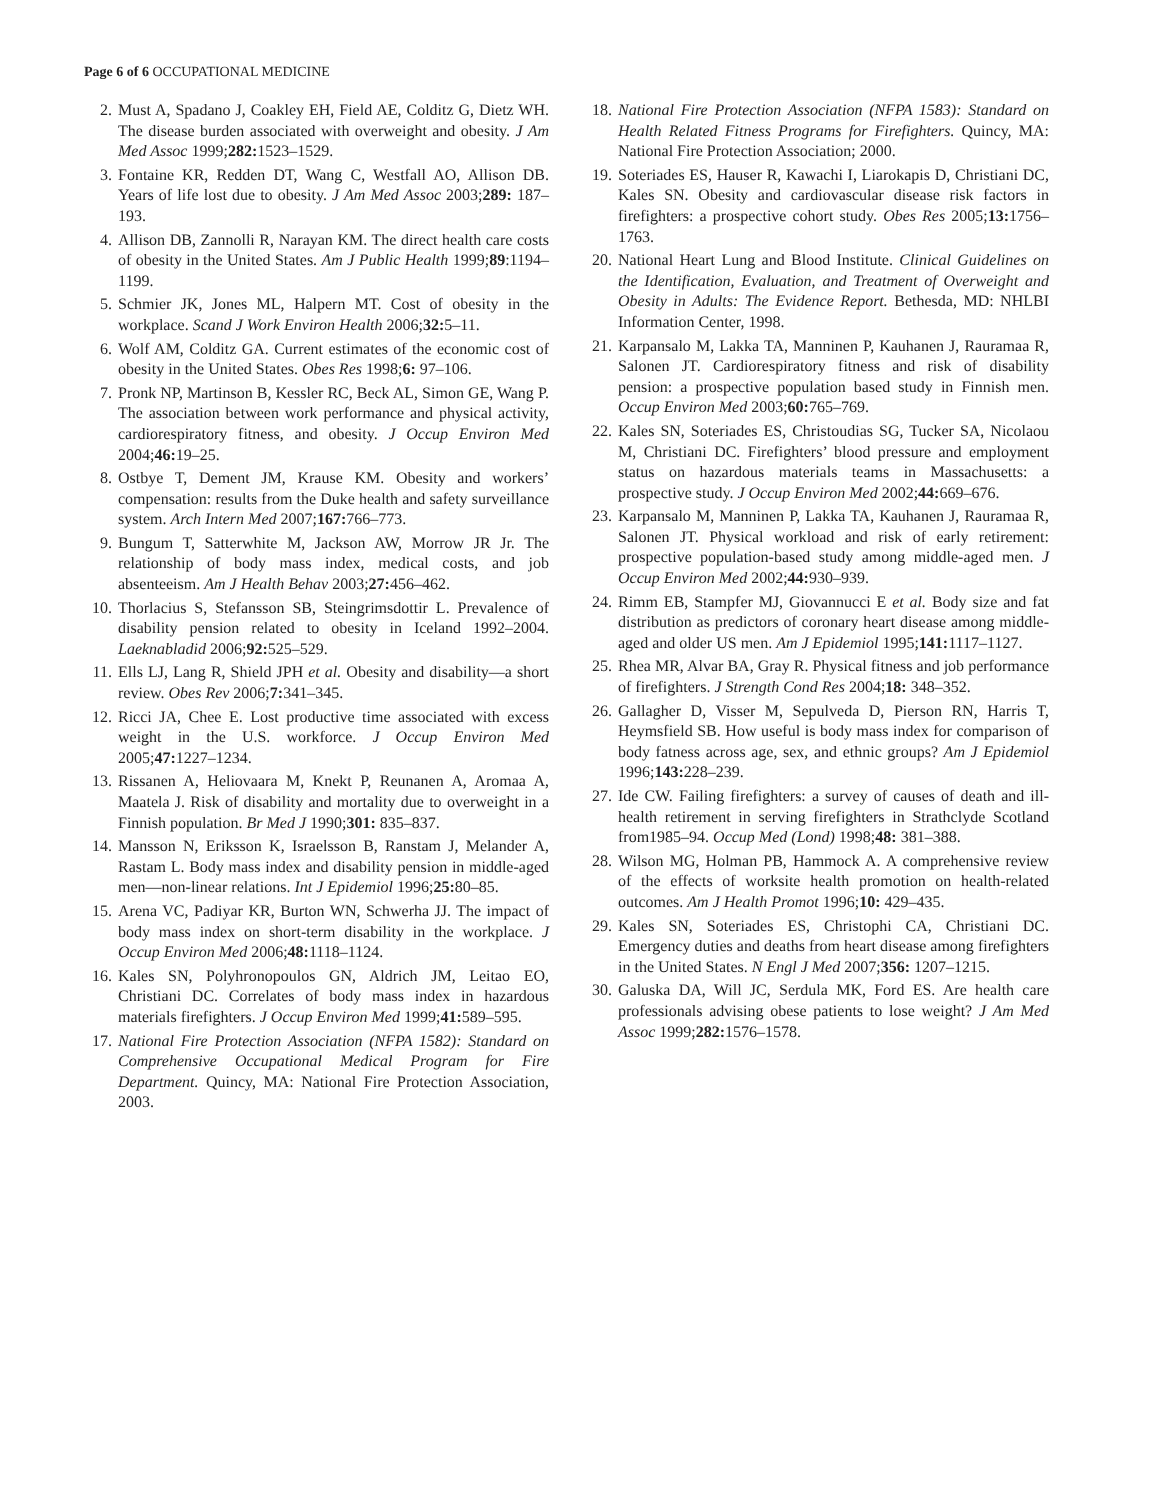Page 6 of 6 OCCUPATIONAL MEDICINE
2. Must A, Spadano J, Coakley EH, Field AE, Colditz G, Dietz WH. The disease burden associated with overweight and obesity. J Am Med Assoc 1999;282: 1523–1529.
3. Fontaine KR, Redden DT, Wang C, Westfall AO, Allison DB. Years of life lost due to obesity. J Am Med Assoc 2003;289: 187–193.
4. Allison DB, Zannolli R, Narayan KM. The direct health care costs of obesity in the United States. Am J Public Health 1999;89:1194–1199.
5. Schmier JK, Jones ML, Halpern MT. Cost of obesity in the workplace. Scand J Work Environ Health 2006;32: 5–11.
6. Wolf AM, Colditz GA. Current estimates of the economic cost of obesity in the United States. Obes Res 1998;6: 97–106.
7. Pronk NP, Martinson B, Kessler RC, Beck AL, Simon GE, Wang P. The association between work performance and physical activity, cardiorespiratory fitness, and obesity. J Occup Environ Med 2004;46: 19–25.
8. Ostbye T, Dement JM, Krause KM. Obesity and workers’ compensation: results from the Duke health and safety surveillance system. Arch Intern Med 2007;167: 766–773.
9. Bungum T, Satterwhite M, Jackson AW, Morrow JR Jr. The relationship of body mass index, medical costs, and job absenteeism. Am J Health Behav 2003;27: 456–462.
10. Thorlacius S, Stefansson SB, Steingrimsdottir L. Prevalence of disability pension related to obesity in Iceland 1992–2004. Laeknabladid 2006;92: 525–529.
11. Ells LJ, Lang R, Shield JPH et al. Obesity and disability—a short review. Obes Rev 2006;7: 341–345.
12. Ricci JA, Chee E. Lost productive time associated with excess weight in the U.S. workforce. J Occup Environ Med 2005;47: 1227–1234.
13. Rissanen A, Heliovaara M, Knekt P, Reunanen A, Aromaa A, Maatela J. Risk of disability and mortality due to overweight in a Finnish population. Br Med J 1990;301: 835–837.
14. Mansson N, Eriksson K, Israelsson B, Ranstam J, Melander A, Rastam L. Body mass index and disability pension in middle-aged men—non-linear relations. Int J Epidemiol 1996;25: 80–85.
15. Arena VC, Padiyar KR, Burton WN, Schwerha JJ. The impact of body mass index on short-term disability in the workplace. J Occup Environ Med 2006;48: 1118–1124.
16. Kales SN, Polyhronopoulos GN, Aldrich JM, Leitao EO, Christiani DC. Correlates of body mass index in hazardous materials firefighters. J Occup Environ Med 1999;41: 589–595.
17. National Fire Protection Association (NFPA 1582): Standard on Comprehensive Occupational Medical Program for Fire Department. Quincy, MA: National Fire Protection Association, 2003.
18. National Fire Protection Association (NFPA 1583): Standard on Health Related Fitness Programs for Firefighters. Quincy, MA: National Fire Protection Association; 2000.
19. Soteriades ES, Hauser R, Kawachi I, Liarokapis D, Christiani DC, Kales SN. Obesity and cardiovascular disease risk factors in firefighters: a prospective cohort study. Obes Res 2005;13: 1756–1763.
20. National Heart Lung and Blood Institute. Clinical Guidelines on the Identification, Evaluation, and Treatment of Overweight and Obesity in Adults: The Evidence Report. Bethesda, MD: NHLBI Information Center, 1998.
21. Karpansalo M, Lakka TA, Manninen P, Kauhanen J, Rauramaa R, Salonen JT. Cardiorespiratory fitness and risk of disability pension: a prospective population based study in Finnish men. Occup Environ Med 2003;60: 765–769.
22. Kales SN, Soteriades ES, Christoudias SG, Tucker SA, Nicolaou M, Christiani DC. Firefighters’ blood pressure and employment status on hazardous materials teams in Massachusetts: a prospective study. J Occup Environ Med 2002;44: 669–676.
23. Karpansalo M, Manninen P, Lakka TA, Kauhanen J, Rauramaa R, Salonen JT. Physical workload and risk of early retirement: prospective population-based study among middle-aged men. J Occup Environ Med 2002;44: 930–939.
24. Rimm EB, Stampfer MJ, Giovannucci E et al. Body size and fat distribution as predictors of coronary heart disease among middle-aged and older US men. Am J Epidemiol 1995;141: 1117–1127.
25. Rhea MR, Alvar BA, Gray R. Physical fitness and job performance of firefighters. J Strength Cond Res 2004;18: 348–352.
26. Gallagher D, Visser M, Sepulveda D, Pierson RN, Harris T, Heymsfield SB. How useful is body mass index for comparison of body fatness across age, sex, and ethnic groups? Am J Epidemiol 1996;143: 228–239.
27. Ide CW. Failing firefighters: a survey of causes of death and ill-health retirement in serving firefighters in Strathclyde Scotland from1985–94. Occup Med (Lond) 1998;48: 381–388.
28. Wilson MG, Holman PB, Hammock A. A comprehensive review of the effects of worksite health promotion on health-related outcomes. Am J Health Promot 1996;10: 429–435.
29. Kales SN, Soteriades ES, Christophi CA, Christiani DC. Emergency duties and deaths from heart disease among firefighters in the United States. N Engl J Med 2007;356: 1207–1215.
30. Galuska DA, Will JC, Serdula MK, Ford ES. Are health care professionals advising obese patients to lose weight? J Am Med Assoc 1999;282: 1576–1578.